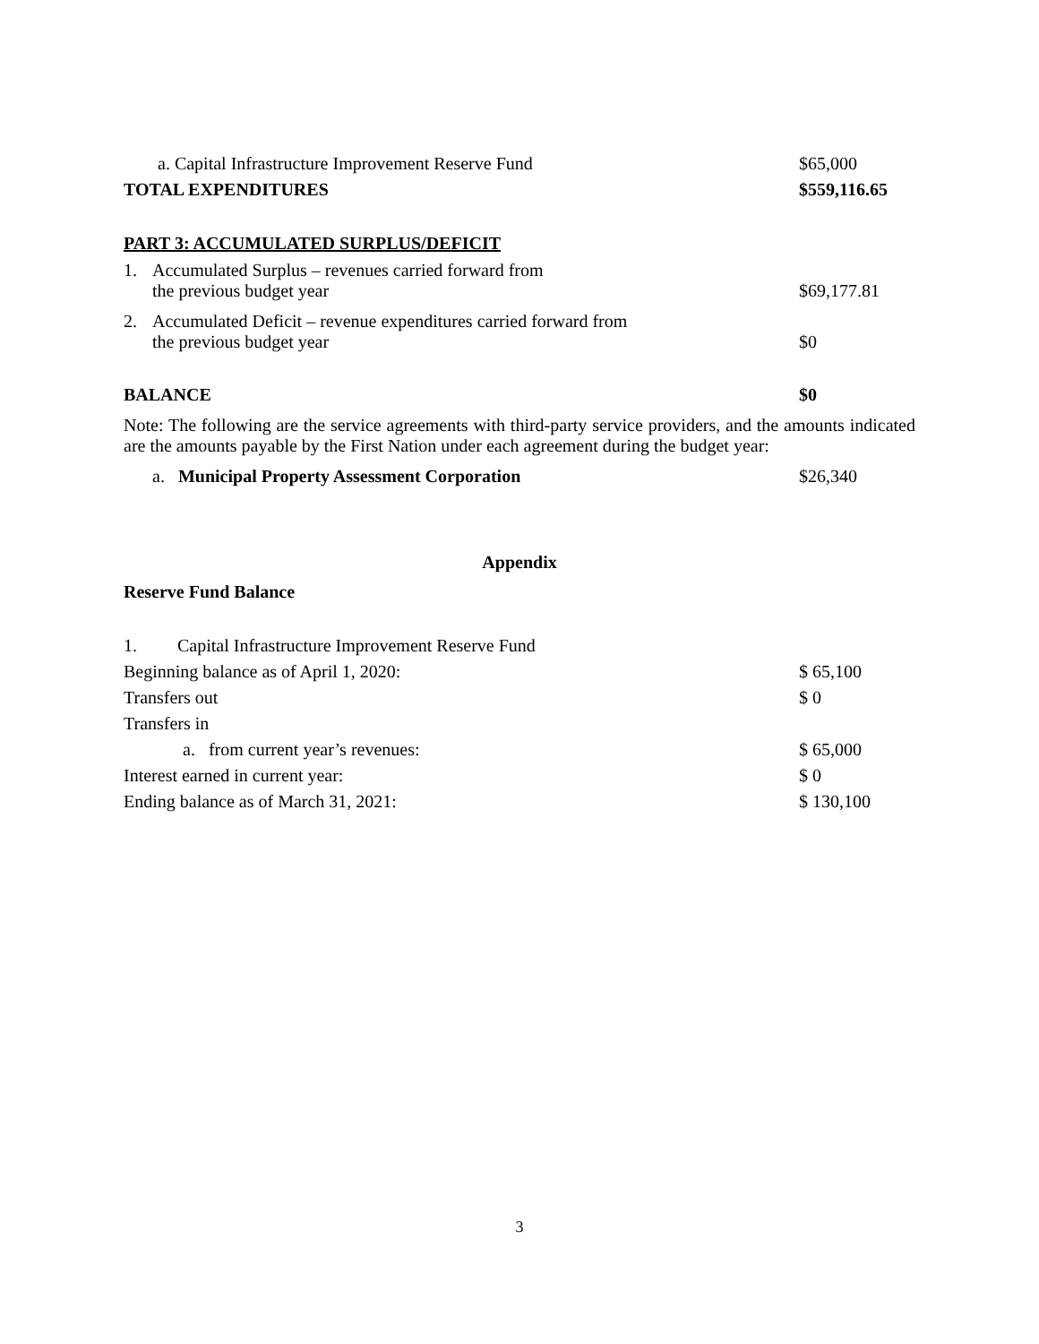| a. Capital Infrastructure Improvement Reserve Fund | $65,000 |
| TOTAL EXPENDITURES | $559,116.65 |
PART 3: ACCUMULATED SURPLUS/DEFICIT
| 1. | Accumulated Surplus – revenues carried forward from the previous budget year | $69,177.81 |
| 2. | Accumulated Deficit – revenue expenditures carried forward from the previous budget year | $0 |
| BALANCE | $0 |
Note: The following are the service agreements with third-party service providers, and the amounts indicated are the amounts payable by the First Nation under each agreement during the budget year:
| a. Municipal Property Assessment Corporation | $26,340 |
Appendix
Reserve Fund Balance
| 1. Capital Infrastructure Improvement Reserve Fund | |
| Beginning balance as of April 1, 2020: | $ 65,100 |
| Transfers out | $ 0 |
| Transfers in | |
| a. from current year’s revenues: | $ 65,000 |
| Interest earned in current year: | $ 0 |
| Ending balance as of March 31, 2021: | $ 130,100 |
3